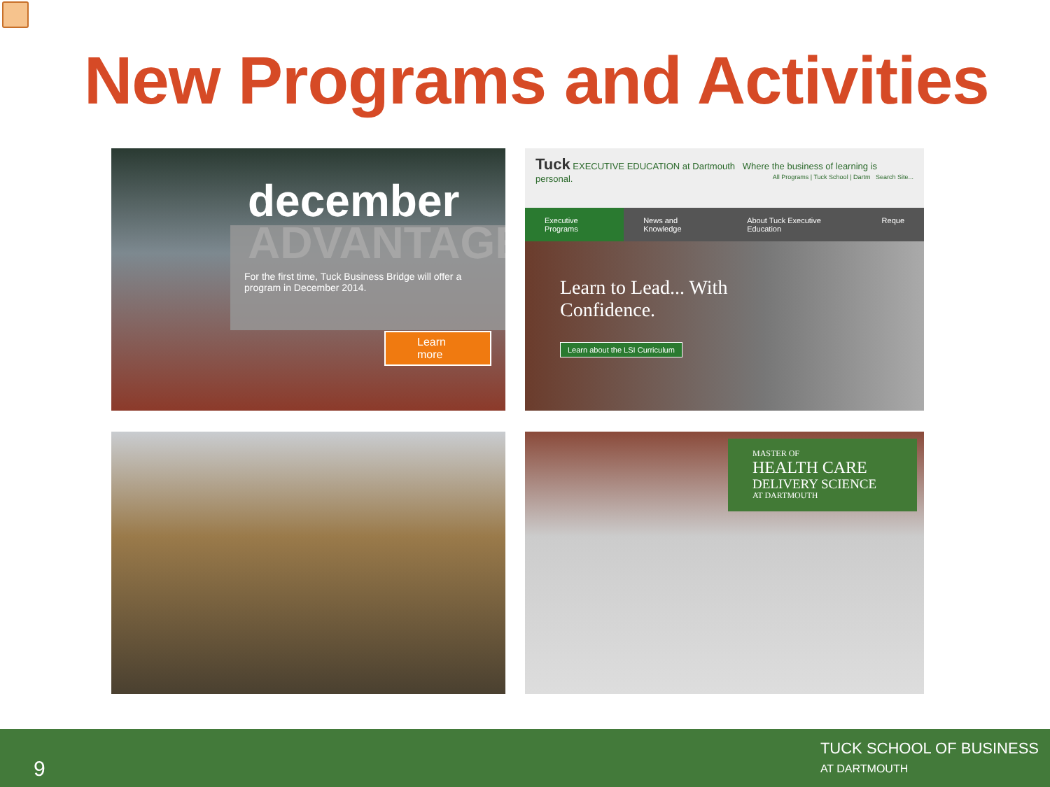New Programs and Activities
december
ADVANTAGE
For the first time, Tuck Business Bridge will offer a program in December 2014.
Learn more
Tuck EXECUTIVE EDUCATION at Dartmouth Where the business of learning is personal. All Programs | Tuck School | Dartm Search Site...
Executive Programs News and Knowledge About Tuck Executive Education Reque
Learn to Lead... With
Confidence.
Learn about the LSI Curriculum
MASTER OF
HEALTH CARE
DELIVERY SCIENCE
AT DARTMOUTH
9
TUCK SCHOOL OF BUSINESS
AT DARTMOUTH